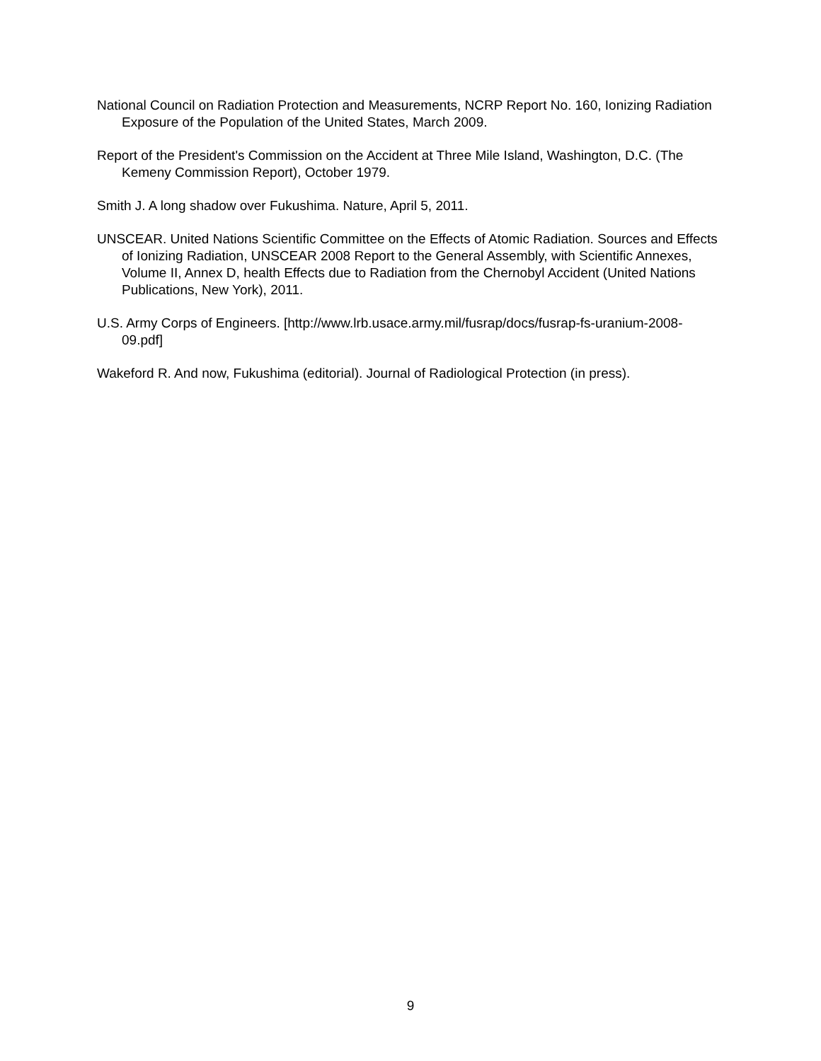National Council on Radiation Protection and Measurements, NCRP Report No. 160, Ionizing Radiation Exposure of the Population of the United States, March 2009.
Report of the President's Commission on the Accident at Three Mile Island, Washington, D.C. (The Kemeny Commission Report), October 1979.
Smith J. A long shadow over Fukushima. Nature, April 5, 2011.
UNSCEAR. United Nations Scientific Committee on the Effects of Atomic Radiation. Sources and Effects of Ionizing Radiation, UNSCEAR 2008 Report to the General Assembly, with Scientific Annexes, Volume II, Annex D, health Effects due to Radiation from the Chernobyl Accident (United Nations Publications, New York), 2011.
U.S. Army Corps of Engineers. [http://www.lrb.usace.army.mil/fusrap/docs/fusrap-fs-uranium-2008-09.pdf]
Wakeford R. And now, Fukushima (editorial). Journal of Radiological Protection (in press).
9